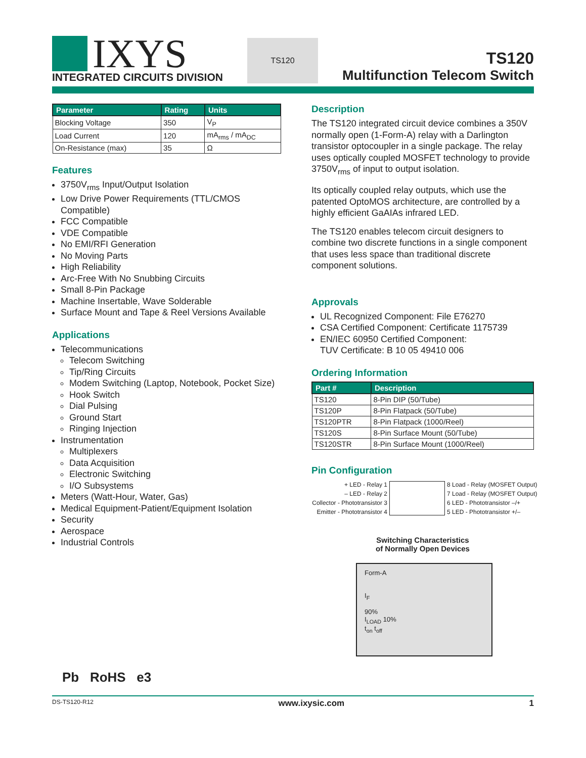IXYS
INTEGRATED CIRCUITS DIVISION
TS120
TS120
Multifunction Telecom Switch
| Parameter | Rating | Units |
| --- | --- | --- |
| Blocking Voltage | 350 | V<sub>P</sub> |
| Load Current | 120 | mA<sub>rms</sub> / mA<sub>DC</sub> |
| On-Resistance (max) | 35 | Ω |
Features
3750V<sub>rms</sub> Input/Output Isolation
Low Drive Power Requirements (TTL/CMOS Compatible)
FCC Compatible
VDE Compatible
No EMI/RFI Generation
No Moving Parts
High Reliability
Arc-Free With No Snubbing Circuits
Small 8-Pin Package
Machine Insertable, Wave Solderable
Surface Mount and Tape & Reel Versions Available
Applications
Telecommunications
Telecom Switching
Tip/Ring Circuits
Modem Switching (Laptop, Notebook, Pocket Size)
Hook Switch
Dial Pulsing
Ground Start
Ringing Injection
Instrumentation
Multiplexers
Data Acquisition
Electronic Switching
I/O Subsystems
Meters (Watt-Hour, Water, Gas)
Medical Equipment-Patient/Equipment Isolation
Security
Aerospace
Industrial Controls
Pb RoHS e3
Description
The TS120 integrated circuit device combines a 350V normally open (1-Form-A) relay with a Darlington transistor optocoupler in a single package. The relay uses optically coupled MOSFET technology to provide 3750V<sub>rms</sub> of input to output isolation.
Its optically coupled relay outputs, which use the patented OptoMOS architecture, are controlled by a highly efficient GaAIAs infrared LED.
The TS120 enables telecom circuit designers to combine two discrete functions in a single component that uses less space than traditional discrete component solutions.
Approvals
UL Recognized Component: File E76270
CSA Certified Component: Certificate 1175739
EN/IEC 60950 Certified Component:
TUV Certificate: B 10 05 49410 006
Ordering Information
| Part # | Description |
| --- | --- |
| TS120 | 8-Pin DIP (50/Tube) |
| TS120P | 8-Pin Flatpack (50/Tube) |
| TS120PTR | 8-Pin Flatpack (1000/Reel) |
| TS120S | 8-Pin Surface Mount (50/Tube) |
| TS120STR | 8-Pin Surface Mount (1000/Reel) |
Pin Configuration
+ LED - Relay 1
8 Load - Relay (MOSFET Output)
– LED - Relay 2
7 Load - Relay (MOSFET Output)
Collector - Phototransistor 3
6 LED - Phototransistor –/+
Emitter - Phototransistor 4
5 LED - Phototransistor +/–
Switching Characteristics
of Normally Open Devices
Form-A
I<sub>F</sub>
90%
I<sub>LOAD</sub> 10%
t<sub>on</sub> t<sub>off</sub>
DS-TS120-R12 www.ixysic.com 1